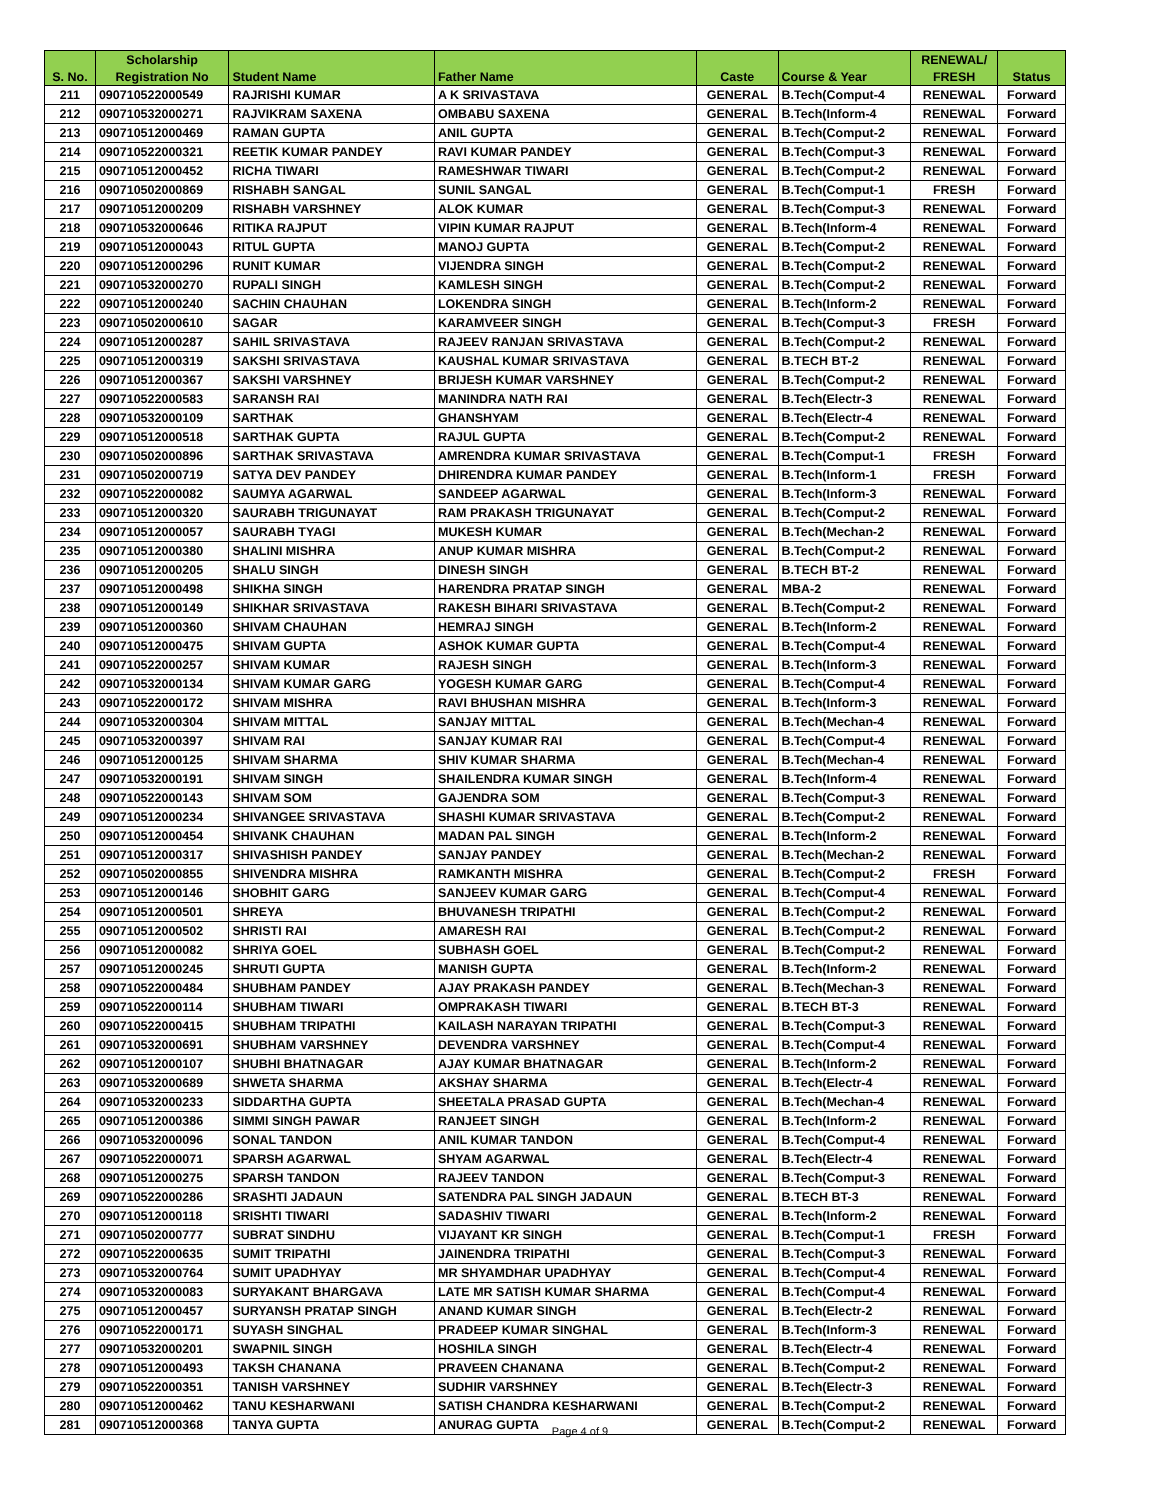| | Scholarship | | | | | RENEWAL/ | |
| --- | --- | --- | --- | --- | --- | --- | --- |
| S. No. | Registration No | Student Name | Father Name | Caste | Course & Year | FRESH | Status |
| 211 | 090710522000549 | RAJRISHI KUMAR | A K SRIVASTAVA | GENERAL | B.Tech(Comput-4 | RENEWAL | Forward |
| 212 | 090710532000271 | RAJVIKRAM SAXENA | OMBABU SAXENA | GENERAL | B.Tech(Inform-4 | RENEWAL | Forward |
| 213 | 090710512000469 | RAMAN GUPTA | ANIL GUPTA | GENERAL | B.Tech(Comput-2 | RENEWAL | Forward |
| 214 | 090710522000321 | REETIK KUMAR PANDEY | RAVI KUMAR PANDEY | GENERAL | B.Tech(Comput-3 | RENEWAL | Forward |
| 215 | 090710512000452 | RICHA TIWARI | RAMESHWAR TIWARI | GENERAL | B.Tech(Comput-2 | RENEWAL | Forward |
| 216 | 090710502000869 | RISHABH SANGAL | SUNIL SANGAL | GENERAL | B.Tech(Comput-1 | FRESH | Forward |
| 217 | 090710512000209 | RISHABH VARSHNEY | ALOK KUMAR | GENERAL | B.Tech(Comput-3 | RENEWAL | Forward |
| 218 | 090710532000646 | RITIKA RAJPUT | VIPIN KUMAR RAJPUT | GENERAL | B.Tech(Inform-4 | RENEWAL | Forward |
| 219 | 090710512000043 | RITUL GUPTA | MANOJ GUPTA | GENERAL | B.Tech(Comput-2 | RENEWAL | Forward |
| 220 | 090710512000296 | RUNIT KUMAR | VIJENDRA SINGH | GENERAL | B.Tech(Comput-2 | RENEWAL | Forward |
| 221 | 090710532000270 | RUPALI SINGH | KAMLESH SINGH | GENERAL | B.Tech(Comput-2 | RENEWAL | Forward |
| 222 | 090710512000240 | SACHIN CHAUHAN | LOKENDRA SINGH | GENERAL | B.Tech(Inform-2 | RENEWAL | Forward |
| 223 | 090710502000610 | SAGAR | KARAMVEER SINGH | GENERAL | B.Tech(Comput-3 | FRESH | Forward |
| 224 | 090710512000287 | SAHIL SRIVASTAVA | RAJEEV RANJAN SRIVASTAVA | GENERAL | B.Tech(Comput-2 | RENEWAL | Forward |
| 225 | 090710512000319 | SAKSHI SRIVASTAVA | KAUSHAL KUMAR SRIVASTAVA | GENERAL | B.TECH BT-2 | RENEWAL | Forward |
| 226 | 090710512000367 | SAKSHI VARSHNEY | BRIJESH KUMAR VARSHNEY | GENERAL | B.Tech(Comput-2 | RENEWAL | Forward |
| 227 | 090710522000583 | SARANSH RAI | MANINDRA NATH RAI | GENERAL | B.Tech(Electr-3 | RENEWAL | Forward |
| 228 | 090710532000109 | SARTHAK | GHANSHYAM | GENERAL | B.Tech(Electr-4 | RENEWAL | Forward |
| 229 | 090710512000518 | SARTHAK GUPTA | RAJUL GUPTA | GENERAL | B.Tech(Comput-2 | RENEWAL | Forward |
| 230 | 090710502000896 | SARTHAK SRIVASTAVA | AMRENDRA KUMAR SRIVASTAVA | GENERAL | B.Tech(Comput-1 | FRESH | Forward |
| 231 | 090710502000719 | SATYA DEV PANDEY | DHIRENDRA KUMAR PANDEY | GENERAL | B.Tech(Inform-1 | FRESH | Forward |
| 232 | 090710522000082 | SAUMYA AGARWAL | SANDEEP AGARWAL | GENERAL | B.Tech(Inform-3 | RENEWAL | Forward |
| 233 | 090710512000320 | SAURABH TRIGUNAYAT | RAM PRAKASH TRIGUNAYAT | GENERAL | B.Tech(Comput-2 | RENEWAL | Forward |
| 234 | 090710512000057 | SAURABH TYAGI | MUKESH KUMAR | GENERAL | B.Tech(Mechan-2 | RENEWAL | Forward |
| 235 | 090710512000380 | SHALINI MISHRA | ANUP KUMAR MISHRA | GENERAL | B.Tech(Comput-2 | RENEWAL | Forward |
| 236 | 090710512000205 | SHALU SINGH | DINESH SINGH | GENERAL | B.TECH BT-2 | RENEWAL | Forward |
| 237 | 090710512000498 | SHIKHA SINGH | HARENDRA PRATAP SINGH | GENERAL | MBA-2 | RENEWAL | Forward |
| 238 | 090710512000149 | SHIKHAR SRIVASTAVA | RAKESH BIHARI SRIVASTAVA | GENERAL | B.Tech(Comput-2 | RENEWAL | Forward |
| 239 | 090710512000360 | SHIVAM CHAUHAN | HEMRAJ SINGH | GENERAL | B.Tech(Inform-2 | RENEWAL | Forward |
| 240 | 090710512000475 | SHIVAM GUPTA | ASHOK KUMAR GUPTA | GENERAL | B.Tech(Comput-4 | RENEWAL | Forward |
| 241 | 090710522000257 | SHIVAM KUMAR | RAJESH SINGH | GENERAL | B.Tech(Inform-3 | RENEWAL | Forward |
| 242 | 090710532000134 | SHIVAM KUMAR GARG | YOGESH KUMAR GARG | GENERAL | B.Tech(Comput-4 | RENEWAL | Forward |
| 243 | 090710522000172 | SHIVAM MISHRA | RAVI BHUSHAN MISHRA | GENERAL | B.Tech(Inform-3 | RENEWAL | Forward |
| 244 | 090710532000304 | SHIVAM MITTAL | SANJAY MITTAL | GENERAL | B.Tech(Mechan-4 | RENEWAL | Forward |
| 245 | 090710532000397 | SHIVAM RAI | SANJAY KUMAR RAI | GENERAL | B.Tech(Comput-4 | RENEWAL | Forward |
| 246 | 090710512000125 | SHIVAM SHARMA | SHIV KUMAR SHARMA | GENERAL | B.Tech(Mechan-4 | RENEWAL | Forward |
| 247 | 090710532000191 | SHIVAM SINGH | SHAILENDRA KUMAR SINGH | GENERAL | B.Tech(Inform-4 | RENEWAL | Forward |
| 248 | 090710522000143 | SHIVAM SOM | GAJENDRA SOM | GENERAL | B.Tech(Comput-3 | RENEWAL | Forward |
| 249 | 090710512000234 | SHIVANGEE SRIVASTAVA | SHASHI KUMAR SRIVASTAVA | GENERAL | B.Tech(Comput-2 | RENEWAL | Forward |
| 250 | 090710512000454 | SHIVANK CHAUHAN | MADAN PAL SINGH | GENERAL | B.Tech(Inform-2 | RENEWAL | Forward |
| 251 | 090710512000317 | SHIVASHISH PANDEY | SANJAY PANDEY | GENERAL | B.Tech(Mechan-2 | RENEWAL | Forward |
| 252 | 090710502000855 | SHIVENDRA MISHRA | RAMKANTH MISHRA | GENERAL | B.Tech(Comput-2 | FRESH | Forward |
| 253 | 090710512000146 | SHOBHIT GARG | SANJEEV KUMAR GARG | GENERAL | B.Tech(Comput-4 | RENEWAL | Forward |
| 254 | 090710512000501 | SHREYA | BHUVANESH TRIPATHI | GENERAL | B.Tech(Comput-2 | RENEWAL | Forward |
| 255 | 090710512000502 | SHRISTI RAI | AMARESH RAI | GENERAL | B.Tech(Comput-2 | RENEWAL | Forward |
| 256 | 090710512000082 | SHRIYA GOEL | SUBHASH GOEL | GENERAL | B.Tech(Comput-2 | RENEWAL | Forward |
| 257 | 090710512000245 | SHRUTI GUPTA | MANISH GUPTA | GENERAL | B.Tech(Inform-2 | RENEWAL | Forward |
| 258 | 090710522000484 | SHUBHAM PANDEY | AJAY PRAKASH PANDEY | GENERAL | B.Tech(Mechan-3 | RENEWAL | Forward |
| 259 | 090710522000114 | SHUBHAM TIWARI | OMPRAKASH TIWARI | GENERAL | B.TECH BT-3 | RENEWAL | Forward |
| 260 | 090710522000415 | SHUBHAM TRIPATHI | KAILASH NARAYAN TRIPATHI | GENERAL | B.Tech(Comput-3 | RENEWAL | Forward |
| 261 | 090710532000691 | SHUBHAM VARSHNEY | DEVENDRA VARSHNEY | GENERAL | B.Tech(Comput-4 | RENEWAL | Forward |
| 262 | 090710512000107 | SHUBHI BHATNAGAR | AJAY KUMAR BHATNAGAR | GENERAL | B.Tech(Inform-2 | RENEWAL | Forward |
| 263 | 090710532000689 | SHWETA SHARMA | AKSHAY SHARMA | GENERAL | B.Tech(Electr-4 | RENEWAL | Forward |
| 264 | 090710532000233 | SIDDARTHA GUPTA | SHEETALA PRASAD GUPTA | GENERAL | B.Tech(Mechan-4 | RENEWAL | Forward |
| 265 | 090710512000386 | SIMMI SINGH PAWAR | RANJEET SINGH | GENERAL | B.Tech(Inform-2 | RENEWAL | Forward |
| 266 | 090710532000096 | SONAL TANDON | ANIL KUMAR TANDON | GENERAL | B.Tech(Comput-4 | RENEWAL | Forward |
| 267 | 090710522000071 | SPARSH AGARWAL | SHYAM AGARWAL | GENERAL | B.Tech(Electr-4 | RENEWAL | Forward |
| 268 | 090710512000275 | SPARSH TANDON | RAJEEV TANDON | GENERAL | B.Tech(Comput-3 | RENEWAL | Forward |
| 269 | 090710522000286 | SRASHTI JADAUN | SATENDRA PAL SINGH JADAUN | GENERAL | B.TECH BT-3 | RENEWAL | Forward |
| 270 | 090710512000118 | SRISHTI TIWARI | SADASHIV TIWARI | GENERAL | B.Tech(Inform-2 | RENEWAL | Forward |
| 271 | 090710502000777 | SUBRAT SINDHU | VIJAYANT KR SINGH | GENERAL | B.Tech(Comput-1 | FRESH | Forward |
| 272 | 090710522000635 | SUMIT TRIPATHI | JAINENDRA TRIPATHI | GENERAL | B.Tech(Comput-3 | RENEWAL | Forward |
| 273 | 090710532000764 | SUMIT UPADHYAY | MR SHYAMDHAR UPADHYAY | GENERAL | B.Tech(Comput-4 | RENEWAL | Forward |
| 274 | 090710532000083 | SURYAKANT BHARGAVA | LATE MR SATISH KUMAR SHARMA | GENERAL | B.Tech(Comput-4 | RENEWAL | Forward |
| 275 | 090710512000457 | SURYANSH PRATAP SINGH | ANAND KUMAR SINGH | GENERAL | B.Tech(Electr-2 | RENEWAL | Forward |
| 276 | 090710522000171 | SUYASH SINGHAL | PRADEEP KUMAR SINGHAL | GENERAL | B.Tech(Inform-3 | RENEWAL | Forward |
| 277 | 090710532000201 | SWAPNIL SINGH | HOSHILA SINGH | GENERAL | B.Tech(Electr-4 | RENEWAL | Forward |
| 278 | 090710512000493 | TAKSH CHANANA | PRAVEEN CHANANA | GENERAL | B.Tech(Comput-2 | RENEWAL | Forward |
| 279 | 090710522000351 | TANISH VARSHNEY | SUDHIR VARSHNEY | GENERAL | B.Tech(Electr-3 | RENEWAL | Forward |
| 280 | 090710512000462 | TANU KESHARWANI | SATISH CHANDRA KESHARWANI | GENERAL | B.Tech(Comput-2 | RENEWAL | Forward |
| 281 | 090710512000368 | TANYA GUPTA | ANURAG GUPTA | GENERAL | B.Tech(Comput-2 | RENEWAL | Forward |
Page 4 of 9